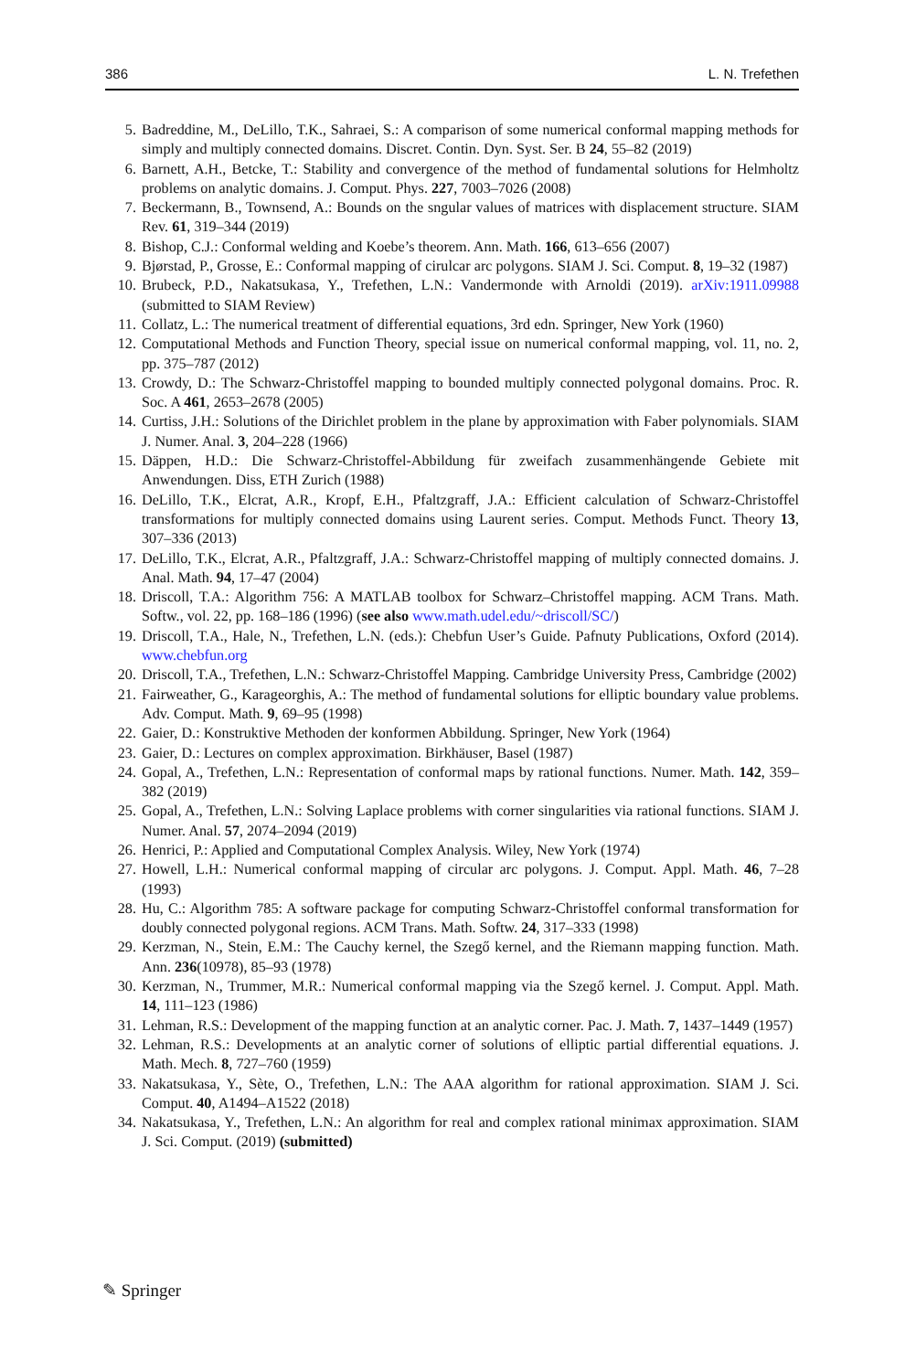386 L. N. Trefethen
5. Badreddine, M., DeLillo, T.K., Sahraei, S.: A comparison of some numerical conformal mapping methods for simply and multiply connected domains. Discret. Contin. Dyn. Syst. Ser. B 24, 55–82 (2019)
6. Barnett, A.H., Betcke, T.: Stability and convergence of the method of fundamental solutions for Helmholtz problems on analytic domains. J. Comput. Phys. 227, 7003–7026 (2008)
7. Beckermann, B., Townsend, A.: Bounds on the sngular values of matrices with displacement structure. SIAM Rev. 61, 319–344 (2019)
8. Bishop, C.J.: Conformal welding and Koebe’s theorem. Ann. Math. 166, 613–656 (2007)
9. Bjørstad, P., Grosse, E.: Conformal mapping of cirulcar arc polygons. SIAM J. Sci. Comput. 8, 19–32 (1987)
10. Brubeck, P.D., Nakatsukasa, Y., Trefethen, L.N.: Vandermonde with Arnoldi (2019). arXiv:1911.09988 (submitted to SIAM Review)
11. Collatz, L.: The numerical treatment of differential equations, 3rd edn. Springer, New York (1960)
12. Computational Methods and Function Theory, special issue on numerical conformal mapping, vol. 11, no. 2, pp. 375–787 (2012)
13. Crowdy, D.: The Schwarz-Christoffel mapping to bounded multiply connected polygonal domains. Proc. R. Soc. A 461, 2653–2678 (2005)
14. Curtiss, J.H.: Solutions of the Dirichlet problem in the plane by approximation with Faber polynomials. SIAM J. Numer. Anal. 3, 204–228 (1966)
15. Däppen, H.D.: Die Schwarz-Christoffel-Abbildung für zweifach zusammenhängende Gebiete mit Anwendungen. Diss, ETH Zurich (1988)
16. DeLillo, T.K., Elcrat, A.R., Kropf, E.H., Pfaltzgraff, J.A.: Efficient calculation of Schwarz-Christoffel transformations for multiply connected domains using Laurent series. Comput. Methods Funct. Theory 13, 307–336 (2013)
17. DeLillo, T.K., Elcrat, A.R., Pfaltzgraff, J.A.: Schwarz-Christoffel mapping of multiply connected domains. J. Anal. Math. 94, 17–47 (2004)
18. Driscoll, T.A.: Algorithm 756: A MATLAB toolbox for Schwarz–Christoffel mapping. ACM Trans. Math. Softw., vol. 22, pp. 168–186 (1996) (see also www.math.udel.edu/~driscoll/SC/)
19. Driscoll, T.A., Hale, N., Trefethen, L.N. (eds.): Chebfun User’s Guide. Pafnuty Publications, Oxford (2014). www.chebfun.org
20. Driscoll, T.A., Trefethen, L.N.: Schwarz-Christoffel Mapping. Cambridge University Press, Cambridge (2002)
21. Fairweather, G., Karageorghis, A.: The method of fundamental solutions for elliptic boundary value problems. Adv. Comput. Math. 9, 69–95 (1998)
22. Gaier, D.: Konstruktive Methoden der konformen Abbildung. Springer, New York (1964)
23. Gaier, D.: Lectures on complex approximation. Birkhäuser, Basel (1987)
24. Gopal, A., Trefethen, L.N.: Representation of conformal maps by rational functions. Numer. Math. 142, 359–382 (2019)
25. Gopal, A., Trefethen, L.N.: Solving Laplace problems with corner singularities via rational functions. SIAM J. Numer. Anal. 57, 2074–2094 (2019)
26. Henrici, P.: Applied and Computational Complex Analysis. Wiley, New York (1974)
27. Howell, L.H.: Numerical conformal mapping of circular arc polygons. J. Comput. Appl. Math. 46, 7–28 (1993)
28. Hu, C.: Algorithm 785: A software package for computing Schwarz-Christoffel conformal transformation for doubly connected polygonal regions. ACM Trans. Math. Softw. 24, 317–333 (1998)
29. Kerzman, N., Stein, E.M.: The Cauchy kernel, the Szegő kernel, and the Riemann mapping function. Math. Ann. 236(10978), 85–93 (1978)
30. Kerzman, N., Trummer, M.R.: Numerical conformal mapping via the Szegő kernel. J. Comput. Appl. Math. 14, 111–123 (1986)
31. Lehman, R.S.: Development of the mapping function at an analytic corner. Pac. J. Math. 7, 1437–1449 (1957)
32. Lehman, R.S.: Developments at an analytic corner of solutions of elliptic partial differential equations. J. Math. Mech. 8, 727–760 (1959)
33. Nakatsukasa, Y., Sète, O., Trefethen, L.N.: The AAA algorithm for rational approximation. SIAM J. Sci. Comput. 40, A1494–A1522 (2018)
34. Nakatsukasa, Y., Trefethen, L.N.: An algorithm for real and complex rational minimax approximation. SIAM J. Sci. Comput. (2019) (submitted)
✎ Springer